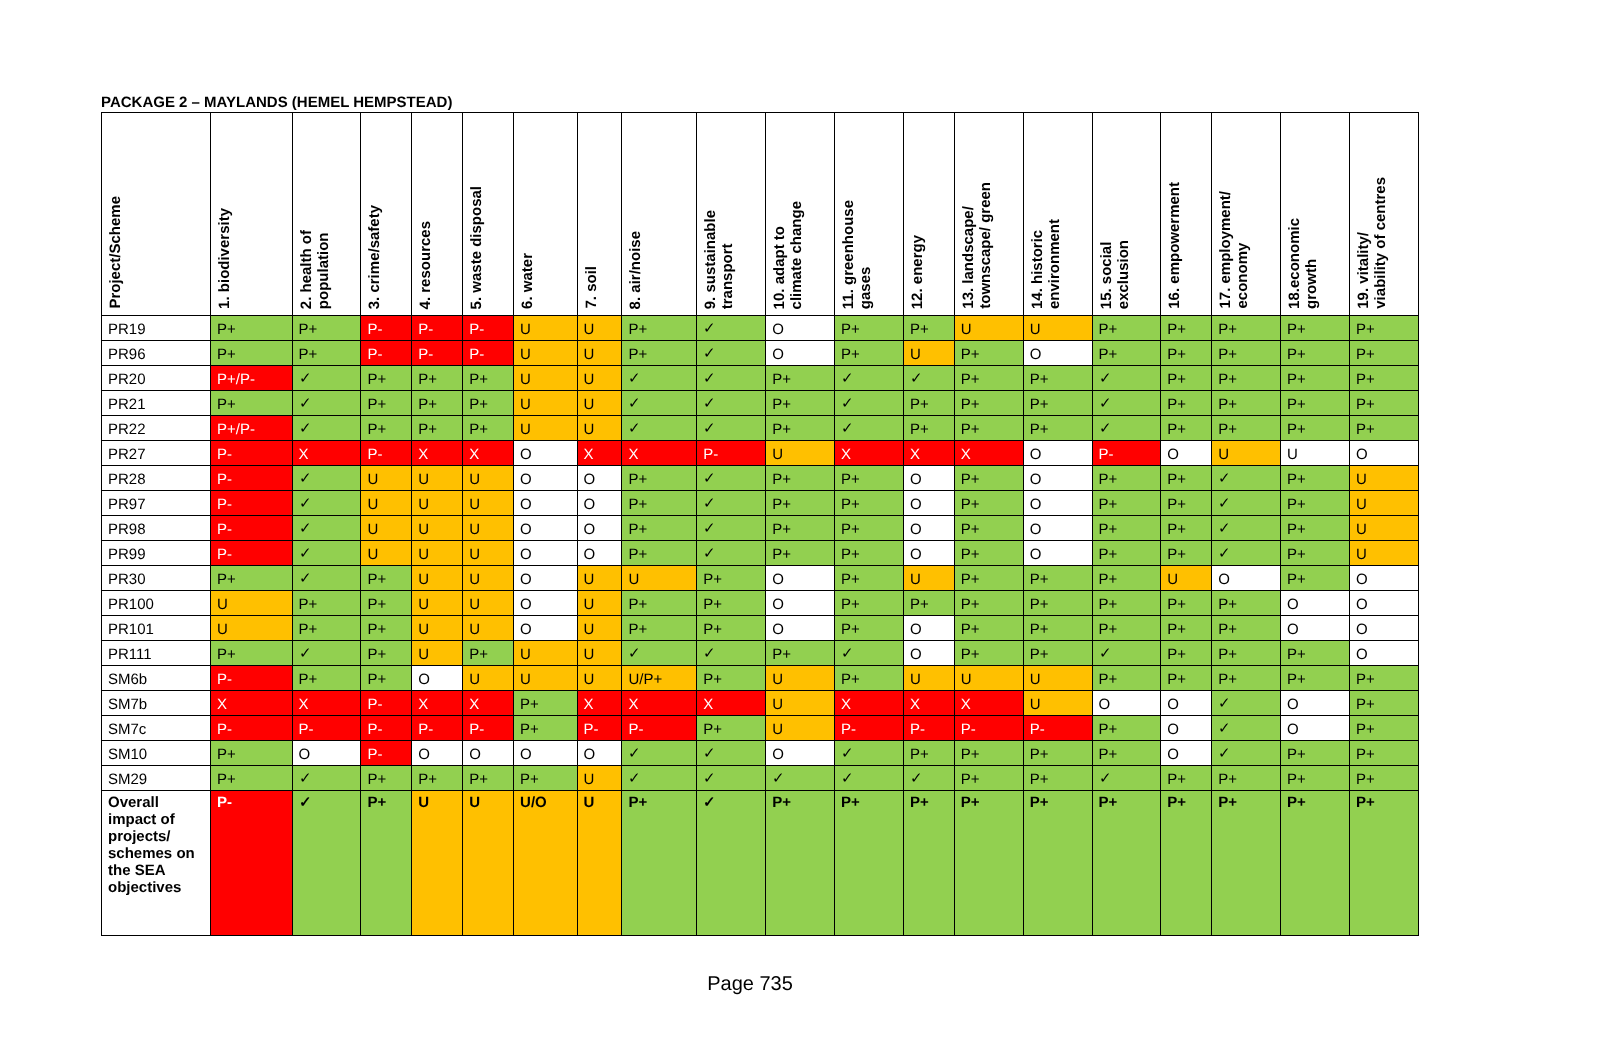PACKAGE 2 – MAYLANDS (HEMEL HEMPSTEAD)
| Project/Scheme | 1. biodiversity | 2. health of population | 3. crime/safety | 4. resources | 5. waste disposal | 6. water | 7. soil | 8. air/noise | 9. sustainable transport | 10. adapt to climate change | 11. greenhouse gases | 12. energy | 13. landscape/ townscape/ green | 14. historic environment | 15. social exclusion | 16. empowerment | 17. employment/ economy | 18.economic growth | 19. vitality/ viability of centres |
| --- | --- | --- | --- | --- | --- | --- | --- | --- | --- | --- | --- | --- | --- | --- | --- | --- | --- | --- | --- |
| PR19 | P+ | P+ | P- | P- | P- | U | U | P+ | ✓ | O | P+ | P+ | U | U | P+ | P+ | P+ | P+ | P+ |
| PR96 | P+ | P+ | P- | P- | P- | U | U | P+ | ✓ | O | P+ | U | P+ | O | P+ | P+ | P+ | P+ | P+ |
| PR20 | P+/P- | ✓ | P+ | P+ | P+ | U | U | ✓ | ✓ | P+ | ✓ | ✓ | P+ | P+ | ✓ | P+ | P+ | P+ | P+ |
| PR21 | P+ | ✓ | P+ | P+ | P+ | U | U | ✓ | ✓ | P+ | ✓ | P+ | P+ | P+ | ✓ | P+ | P+ | P+ | P+ |
| PR22 | P+/P- | ✓ | P+ | P+ | P+ | U | U | ✓ | ✓ | P+ | ✓ | P+ | P+ | P+ | ✓ | P+ | P+ | P+ | P+ |
| PR27 | P- | X | P- | X | X | O | X | X | P- | U | X | X | X | O | P- | O | U | U | O |
| PR28 | P- | ✓ | U | U | U | O | O | P+ | ✓ | P+ | P+ | O | P+ | O | P+ | P+ | ✓ | P+ | U |
| PR97 | P- | ✓ | U | U | U | O | O | P+ | ✓ | P+ | P+ | O | P+ | O | P+ | P+ | ✓ | P+ | U |
| PR98 | P- | ✓ | U | U | U | O | O | P+ | ✓ | P+ | P+ | O | P+ | O | P+ | P+ | ✓ | P+ | U |
| PR99 | P- | ✓ | U | U | U | O | O | P+ | ✓ | P+ | P+ | O | P+ | O | P+ | P+ | ✓ | P+ | U |
| PR30 | P+ | ✓ | P+ | U | U | O | U | U | P+ | O | P+ | U | P+ | P+ | P+ | U | O | P+ | O |
| PR100 | U | P+ | P+ | U | U | O | U | P+ | P+ | O | P+ | P+ | P+ | P+ | P+ | P+ | P+ | O | O |
| PR101 | U | P+ | P+ | U | U | O | U | P+ | P+ | O | P+ | O | P+ | P+ | P+ | P+ | P+ | O | O |
| PR111 | P+ | ✓ | P+ | U | P+ | U | U | ✓ | ✓ | P+ | ✓ | O | P+ | P+ | ✓ | P+ | P+ | P+ | O |
| SM6b | P- | P+ | P+ | O | U | U | U | U/P+ | P+ | U | P+ | U | U | U | P+ | P+ | P+ | P+ | P+ |
| SM7b | X | X | P- | X | X | P+ | X | X | X | U | X | X | X | U | O | O | ✓ | O | P+ |
| SM7c | P- | P- | P- | P- | P- | P+ | P- | P- | P+ | U | P- | P- | P- | P- | P+ | O | ✓ | O | P+ |
| SM10 | P+ | O | P- | O | O | O | O | ✓ | ✓ | O | ✓ | P+ | P+ | P+ | P+ | O | ✓ | P+ | P+ |
| SM29 | P+ | ✓ | P+ | P+ | P+ | P+ | U | ✓ | ✓ | ✓ | ✓ | ✓ | P+ | P+ | ✓ | P+ | P+ | P+ | P+ |
| Overall impact of projects/ schemes on the SEA objectives | P- | ✓ | P+ | U | U | U/O | U | P+ | ✓ | P+ | P+ | P+ | P+ | P+ | P+ | P+ | P+ | P+ | P+ |
Page 735